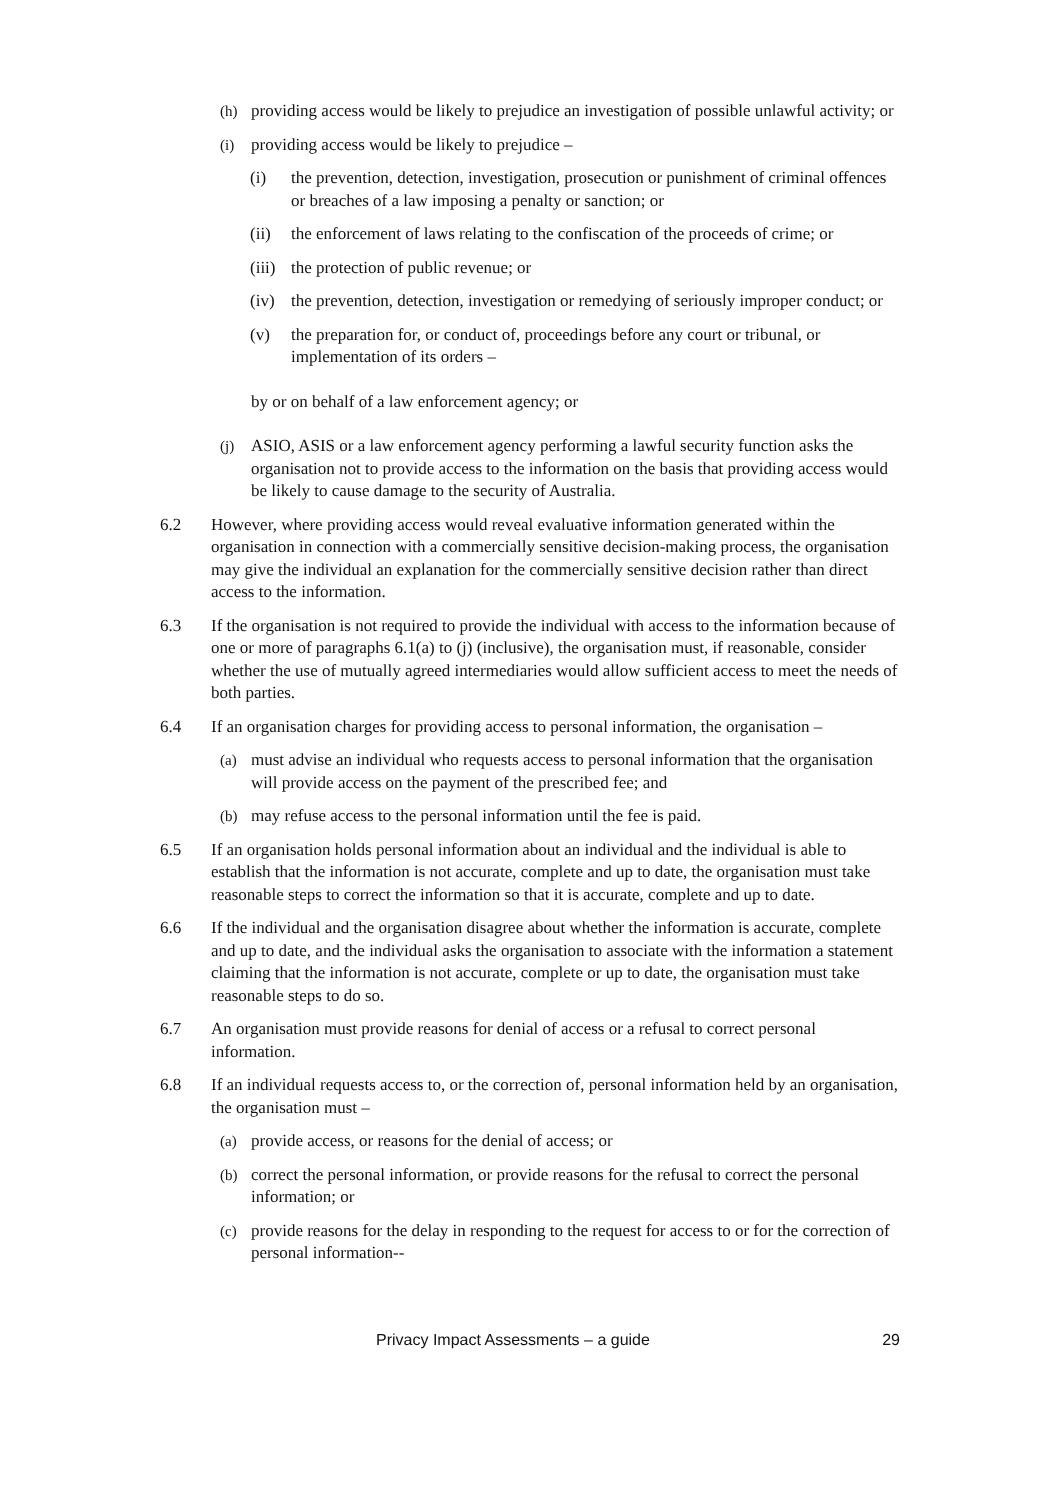(h) providing access would be likely to prejudice an investigation of possible unlawful activity; or
(i) providing access would be likely to prejudice –
(i) the prevention, detection, investigation, prosecution or punishment of criminal offences or breaches of a law imposing a penalty or sanction; or
(ii) the enforcement of laws relating to the confiscation of the proceeds of crime; or
(iii) the protection of public revenue; or
(iv) the prevention, detection, investigation or remedying of seriously improper conduct; or
(v) the preparation for, or conduct of, proceedings before any court or tribunal, or implementation of its orders –
by or on behalf of a law enforcement agency; or
(j) ASIO, ASIS or a law enforcement agency performing a lawful security function asks the organisation not to provide access to the information on the basis that providing access would be likely to cause damage to the security of Australia.
6.2 However, where providing access would reveal evaluative information generated within the organisation in connection with a commercially sensitive decision-making process, the organisation may give the individual an explanation for the commercially sensitive decision rather than direct access to the information.
6.3 If the organisation is not required to provide the individual with access to the information because of one or more of paragraphs 6.1(a) to (j) (inclusive), the organisation must, if reasonable, consider whether the use of mutually agreed intermediaries would allow sufficient access to meet the needs of both parties.
6.4 If an organisation charges for providing access to personal information, the organisation –
(a) must advise an individual who requests access to personal information that the organisation will provide access on the payment of the prescribed fee; and
(b) may refuse access to the personal information until the fee is paid.
6.5 If an organisation holds personal information about an individual and the individual is able to establish that the information is not accurate, complete and up to date, the organisation must take reasonable steps to correct the information so that it is accurate, complete and up to date.
6.6 If the individual and the organisation disagree about whether the information is accurate, complete and up to date, and the individual asks the organisation to associate with the information a statement claiming that the information is not accurate, complete or up to date, the organisation must take reasonable steps to do so.
6.7 An organisation must provide reasons for denial of access or a refusal to correct personal information.
6.8 If an individual requests access to, or the correction of, personal information held by an organisation, the organisation must –
(a) provide access, or reasons for the denial of access; or
(b) correct the personal information, or provide reasons for the refusal to correct the personal information; or
(c) provide reasons for the delay in responding to the request for access to or for the correction of personal information--
Privacy Impact Assessments – a guide 29